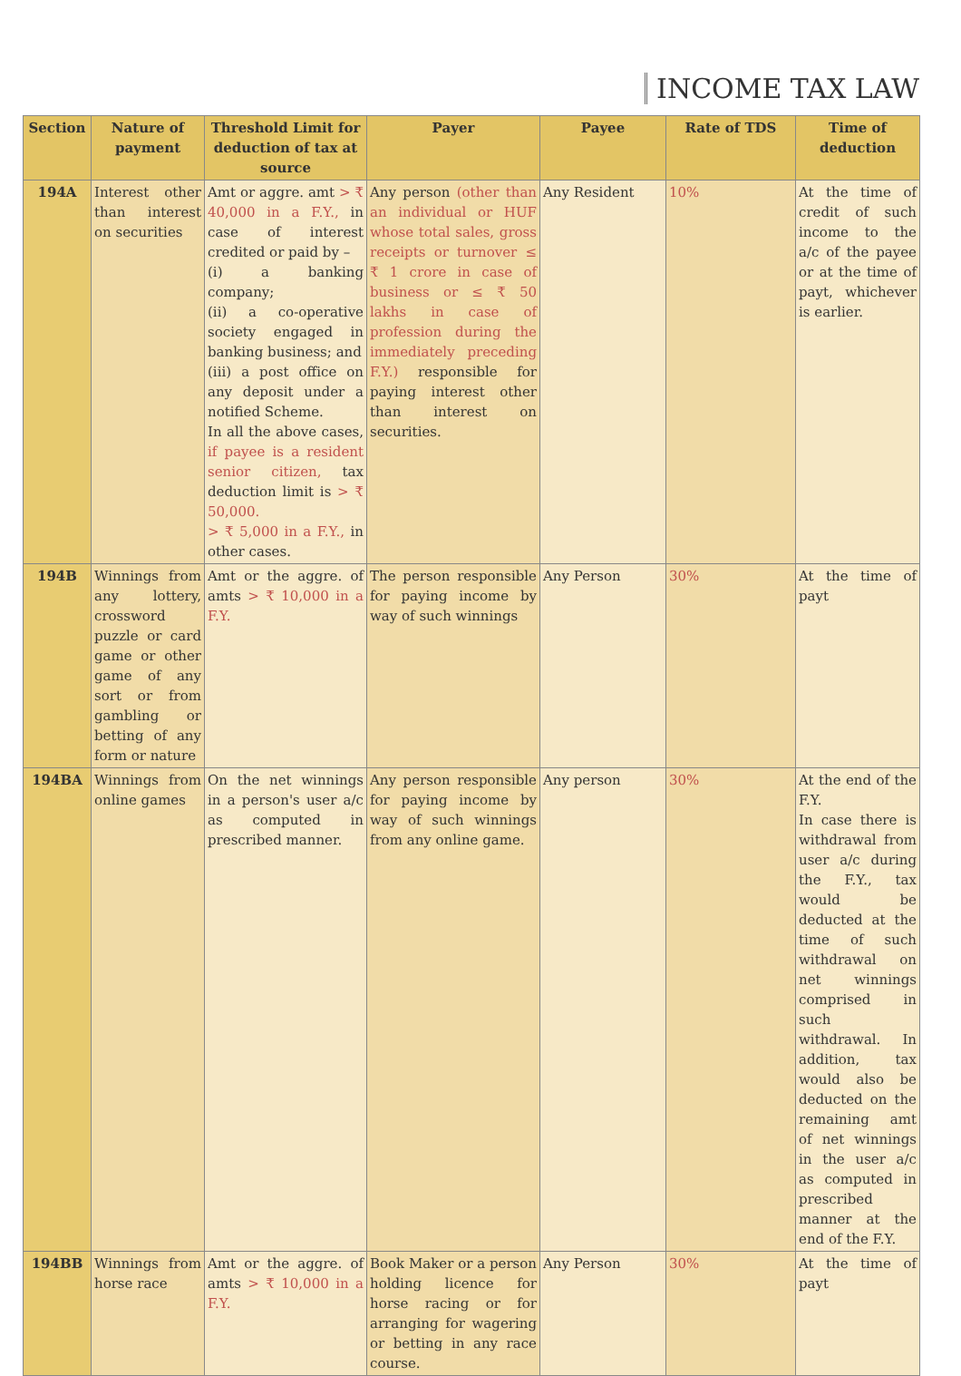INCOME TAX LAW
| Section | Nature of payment | Threshold Limit for deduction of tax at source | Payer | Payee | Rate of TDS | Time of deduction |
| --- | --- | --- | --- | --- | --- | --- |
| 194A | Interest other than interest on securities | Amt or aggre. amt > ₹ 40,000 in a F.Y., in case of interest credited or paid by – (i) a banking company; (ii) a co-operative society engaged in banking business; and (iii) a post office on any deposit under a notified Scheme. In all the above cases, if payee is a resident senior citizen, tax deduction limit is > ₹ 50,000. > ₹ 5,000 in a F.Y., in other cases. | Any person (other than an individual or HUF whose total sales, gross receipts or turnover ≤ ₹ 1 crore in case of business or ≤ ₹ 50 lakhs in case of profession during the immediately preceding F.Y.) responsible for paying interest other than interest on securities. | Any Resident | 10% | At the time of credit of such income to the a/c of the payee or at the time of payt, whichever is earlier. |
| 194B | Winnings from any lottery, crossword puzzle or card game or other game of any sort or from gambling or betting of any form or nature | Amt or the aggre. of amts > ₹ 10,000 in a F.Y. | The person responsible for paying income by way of such winnings | Any Person | 30% | At the time of payt |
| 194BA | Winnings from online games | On the net winnings in a person's user a/c as computed in prescribed manner. | Any person responsible for paying income by way of such winnings from any online game. | Any person | 30% | At the end of the F.Y. In case there is withdrawal from user a/c during the F.Y., tax would be deducted at the time of such withdrawal on net winnings comprised in such withdrawal. In addition, tax would also be deducted on the remaining amt of net winnings in the user a/c as computed in prescribed manner at the end of the F.Y. |
| 194BB | Winnings from horse race | Amt or the aggre. of amts > ₹ 10,000 in a F.Y. | Book Maker or a person holding licence for horse racing or for arranging for wagering or betting in any race course. | Any Person | 30% | At the time of payt |